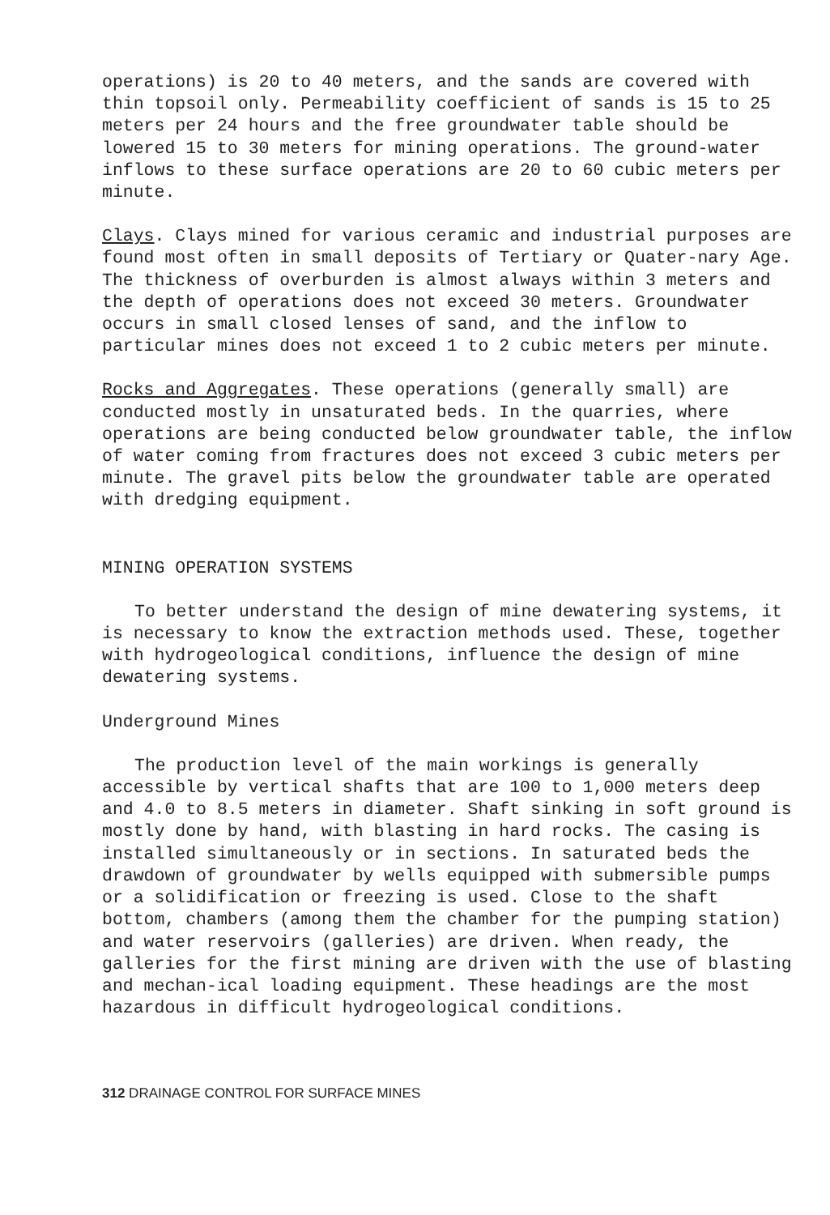operations) is 20 to 40 meters, and the sands are covered with thin topsoil only. Permeability coefficient of sands is 15 to 25 meters per 24 hours and the free groundwater table should be lowered 15 to 30 meters for mining operations. The ground-water inflows to these surface operations are 20 to 60 cubic meters per minute.
Clays. Clays mined for various ceramic and industrial purposes are found most often in small deposits of Tertiary or Quater-nary Age. The thickness of overburden is almost always within 3 meters and the depth of operations does not exceed 30 meters. Groundwater occurs in small closed lenses of sand, and the inflow to particular mines does not exceed 1 to 2 cubic meters per minute.
Rocks and Aggregates. These operations (generally small) are conducted mostly in unsaturated beds. In the quarries, where operations are being conducted below groundwater table, the inflow of water coming from fractures does not exceed 3 cubic meters per minute. The gravel pits below the groundwater table are operated with dredging equipment.
MINING OPERATION SYSTEMS
To better understand the design of mine dewatering systems, it is necessary to know the extraction methods used. These, together with hydrogeological conditions, influence the design of mine dewatering systems.
Underground Mines
The production level of the main workings is generally accessible by vertical shafts that are 100 to 1,000 meters deep and 4.0 to 8.5 meters in diameter. Shaft sinking in soft ground is mostly done by hand, with blasting in hard rocks. The casing is installed simultaneously or in sections. In saturated beds the drawdown of groundwater by wells equipped with submersible pumps or a solidification or freezing is used. Close to the shaft bottom, chambers (among them the chamber for the pumping station) and water reservoirs (galleries) are driven. When ready, the galleries for the first mining are driven with the use of blasting and mechan-ical loading equipment. These headings are the most hazardous in difficult hydrogeological conditions.
312 DRAINAGE CONTROL FOR SURFACE MINES